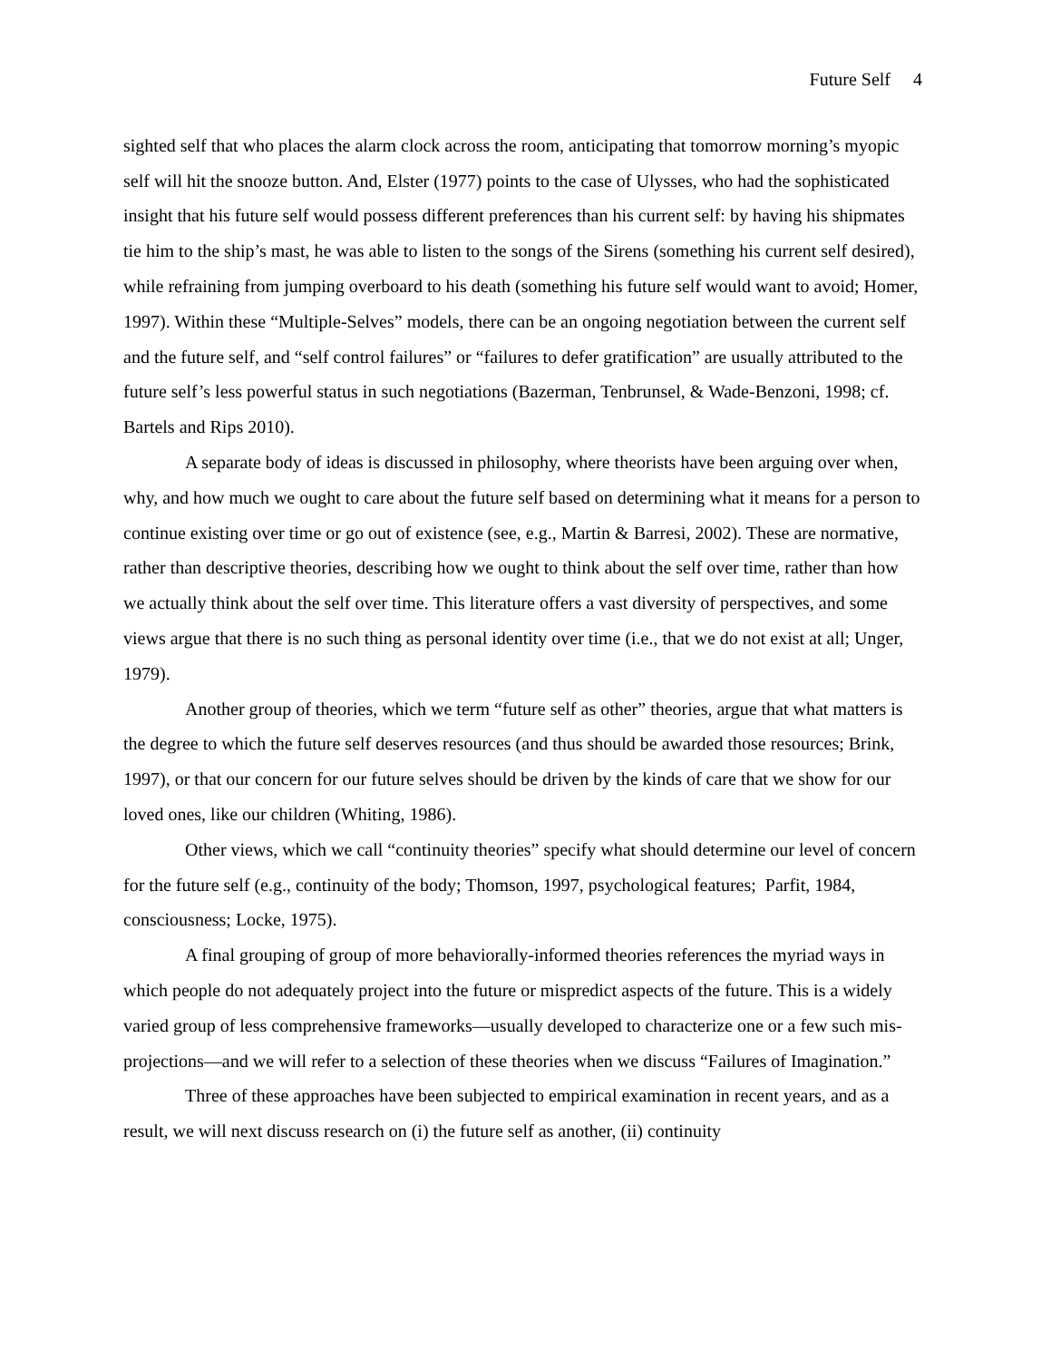Future Self 4
sighted self that who places the alarm clock across the room, anticipating that tomorrow morning’s myopic self will hit the snooze button. And, Elster (1977) points to the case of Ulysses, who had the sophisticated insight that his future self would possess different preferences than his current self: by having his shipmates tie him to the ship’s mast, he was able to listen to the songs of the Sirens (something his current self desired), while refraining from jumping overboard to his death (something his future self would want to avoid; Homer, 1997). Within these “Multiple-Selves” models, there can be an ongoing negotiation between the current self and the future self, and “self control failures” or “failures to defer gratification” are usually attributed to the future self’s less powerful status in such negotiations (Bazerman, Tenbrunsel, & Wade-Benzoni, 1998; cf. Bartels and Rips 2010).
A separate body of ideas is discussed in philosophy, where theorists have been arguing over when, why, and how much we ought to care about the future self based on determining what it means for a person to continue existing over time or go out of existence (see, e.g., Martin & Barresi, 2002). These are normative, rather than descriptive theories, describing how we ought to think about the self over time, rather than how we actually think about the self over time. This literature offers a vast diversity of perspectives, and some views argue that there is no such thing as personal identity over time (i.e., that we do not exist at all; Unger, 1979).
Another group of theories, which we term “future self as other” theories, argue that what matters is the degree to which the future self deserves resources (and thus should be awarded those resources; Brink, 1997), or that our concern for our future selves should be driven by the kinds of care that we show for our loved ones, like our children (Whiting, 1986).
Other views, which we call “continuity theories” specify what should determine our level of concern for the future self (e.g., continuity of the body; Thomson, 1997, psychological features; Parfit, 1984, consciousness; Locke, 1975).
A final grouping of group of more behaviorally-informed theories references the myriad ways in which people do not adequately project into the future or mispredict aspects of the future. This is a widely varied group of less comprehensive frameworks—usually developed to characterize one or a few such mis-projections—and we will refer to a selection of these theories when we discuss “Failures of Imagination.”
Three of these approaches have been subjected to empirical examination in recent years, and as a result, we will next discuss research on (i) the future self as another, (ii) continuity